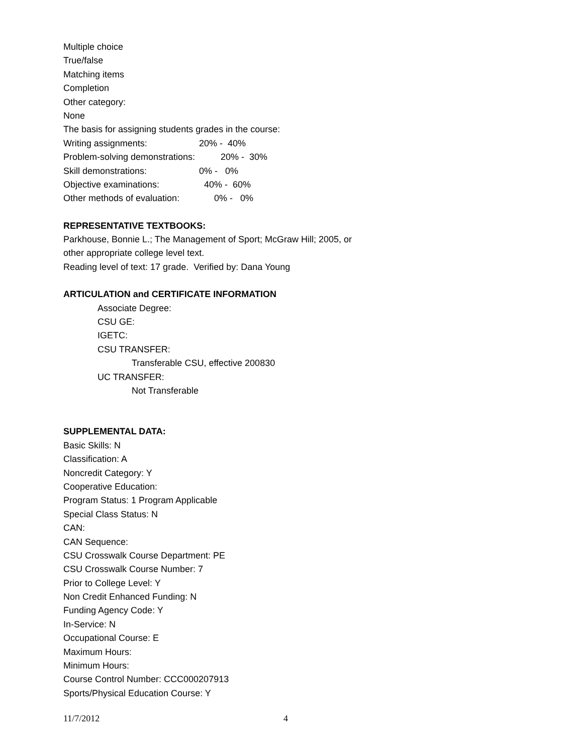Multiple choice
True/false
Matching items
Completion
Other category:
None
The basis for assigning students grades in the course:
Writing assignments: 20% - 40%
Problem-solving demonstrations: 20% - 30%
Skill demonstrations: 0% - 0%
Objective examinations: 40% - 60%
Other methods of evaluation: 0% - 0%
REPRESENTATIVE TEXTBOOKS:
Parkhouse, Bonnie L.; The Management of Sport; McGraw Hill; 2005, or
other appropriate college level text.
Reading level of text: 17 grade. Verified by: Dana Young
ARTICULATION and CERTIFICATE INFORMATION
Associate Degree:
CSU GE:
IGETC:
CSU TRANSFER:
Transferable CSU, effective 200830
UC TRANSFER:
Not Transferable
SUPPLEMENTAL DATA:
Basic Skills: N
Classification: A
Noncredit Category: Y
Cooperative Education:
Program Status: 1 Program Applicable
Special Class Status: N
CAN:
CAN Sequence:
CSU Crosswalk Course Department: PE
CSU Crosswalk Course Number: 7
Prior to College Level: Y
Non Credit Enhanced Funding: N
Funding Agency Code: Y
In-Service: N
Occupational Course: E
Maximum Hours:
Minimum Hours:
Course Control Number: CCC000207913
Sports/Physical Education Course: Y
11/7/2012 4